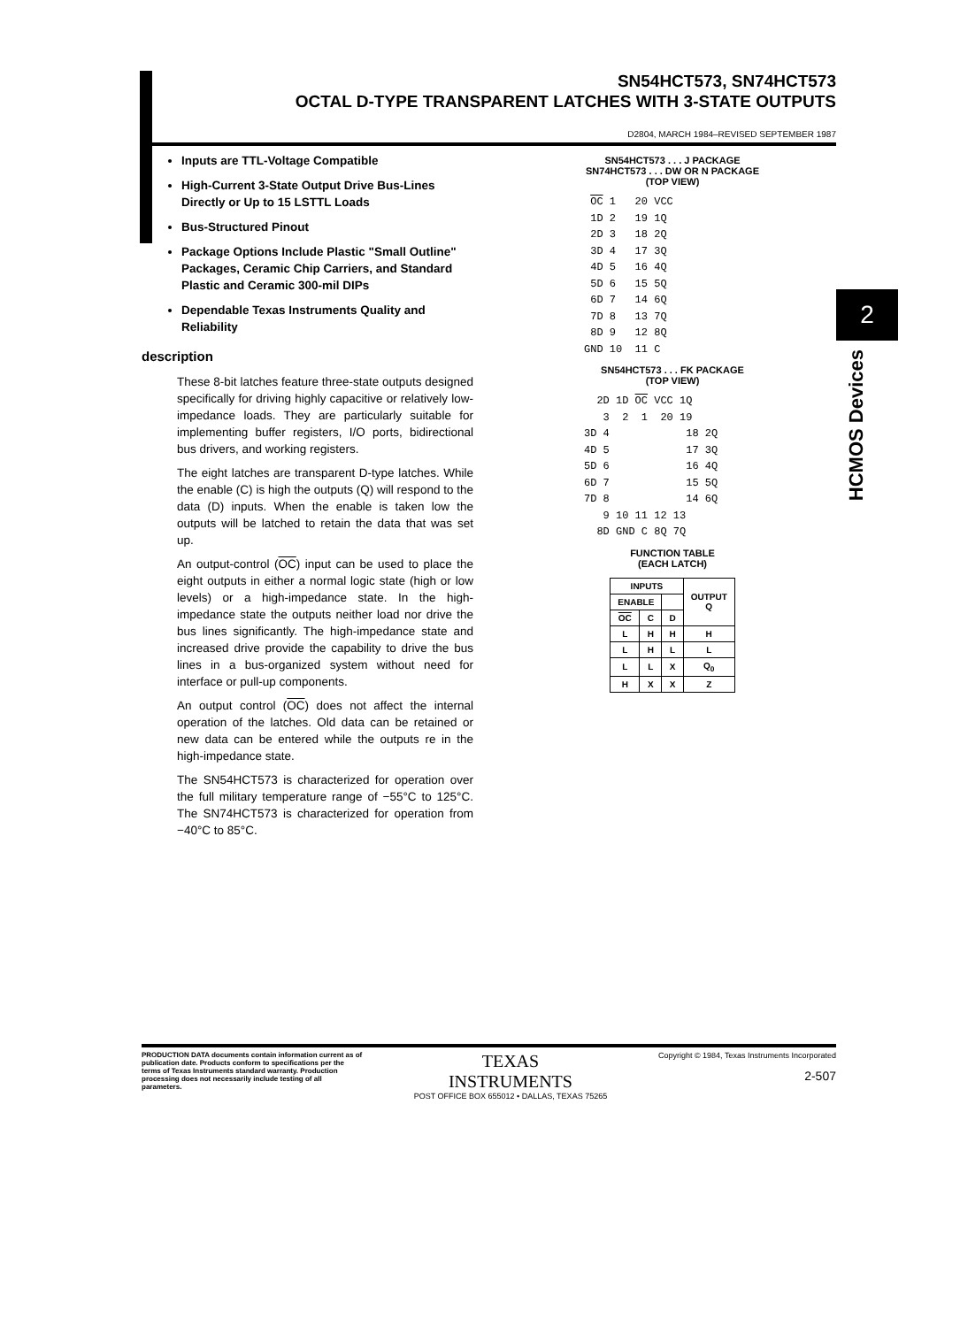SN54HCT573, SN74HCT573
OCTAL D-TYPE TRANSPARENT LATCHES WITH 3-STATE OUTPUTS
D2804, MARCH 1984–REVISED SEPTEMBER 1987
Inputs are TTL-Voltage Compatible
High-Current 3-State Output Drive Bus-Lines Directly or Up to 15 LSTTL Loads
Bus-Structured Pinout
Package Options Include Plastic "Small Outline" Packages, Ceramic Chip Carriers, and Standard Plastic and Ceramic 300-mil DIPs
Dependable Texas Instruments Quality and Reliability
description
These 8-bit latches feature three-state outputs designed specifically for driving highly capacitive or relatively low-impedance loads. They are particularly suitable for implementing buffer registers, I/O ports, bidirectional bus drivers, and working registers.
The eight latches are transparent D-type latches. While the enable (C) is high the outputs (Q) will respond to the data (D) inputs. When the enable is taken low the outputs will be latched to retain the data that was set up.
An output-control (OC) input can be used to place the eight outputs in either a normal logic state (high or low levels) or a high-impedance state. In the high-impedance state the outputs neither load nor drive the bus lines significantly. The high-impedance state and increased drive provide the capability to drive the bus lines in a bus-organized system without need for interface or pull-up components.
An output control (OC) does not affect the internal operation of the latches. Old data can be retained or new data can be entered while the outputs re in the high-impedance state.
The SN54HCT573 is characterized for operation over the full military temperature range of −55°C to 125°C. The SN74HCT573 is characterized for operation from −40°C to 85°C.
SN54HCT573 . . . J PACKAGE
SN74HCT573 . . . DW OR N PACKAGE
(TOP VIEW)
 OC 1   20 VCC
 1D 2   19 1Q
 2D 3   18 2Q
 3D 4   17 3Q
 4D 5   16 4Q
 5D 6   15 5Q
 6D 7   14 6Q
 7D 8   13 7Q
 8D 9   12 8Q
GND 10  11 C
SN54HCT573 . . . FK PACKAGE
(TOP VIEW)
  2D 1D OC VCC 1Q
   3  2  1  20 19
3D 4            18 2Q
4D 5            17 3Q
5D 6            16 4Q
6D 7            15 5Q
7D 8            14 6Q
   9 10 11 12 13
  8D GND C 8Q 7Q
FUNCTION TABLE
(EACH LATCH)
| INPUTS | | | OUTPUT Q |
| --- | --- | --- | --- |
| ENABLE | | | |
| OC | C | D | |
| L | H | H | H |
| L | H | L | L |
| L | L | X | Q<sub>0</sub> |
| H | X | X | Z |
2
HCMOS Devices
PRODUCTION DATA documents contain information current as of publication date. Products conform to specifications per the terms of Texas Instruments standard warranty. Production processing does not necessarily include testing of all parameters.
TEXAS
INSTRUMENTS
POST OFFICE BOX 655012 • DALLAS, TEXAS 75265
Copyright © 1984, Texas Instruments Incorporated
2-507